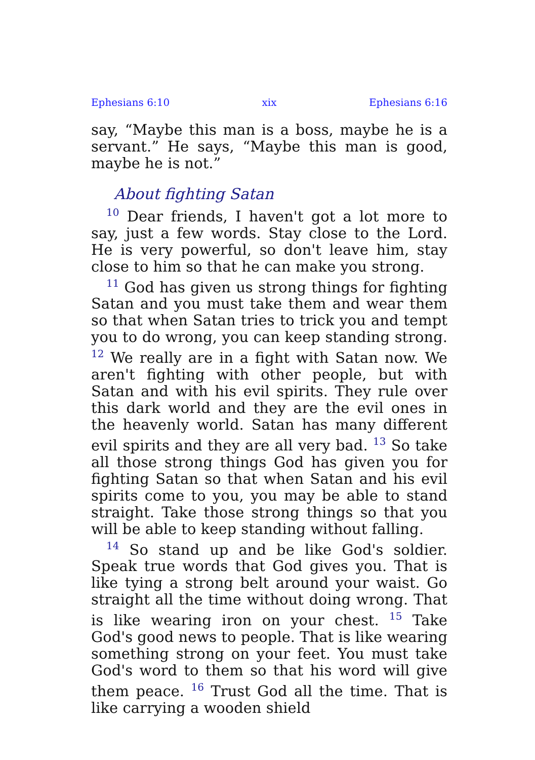Ephesians 6:10 xix Ephesians 6:16
say, “Maybe this man is a boss, maybe he is a servant.” He says, “Maybe this man is good, maybe he is not.”
About fighting Satan
<sup>10</sup> Dear friends, I haven't got a lot more to say, just a few words. Stay close to the Lord. He is very powerful, so don't leave him, stay close to him so that he can make you strong.
<sup>11</sup> God has given us strong things for fighting Satan and you must take them and wear them so that when Satan tries to trick you and tempt you to do wrong, you can keep standing strong. <sup>12</sup> We really are in a fight with Satan now. We aren't fighting with other people, but with Satan and with his evil spirits. They rule over this dark world and they are the evil ones in the heavenly world. Satan has many different evil spirits and they are all very bad. <sup>13</sup> So take all those strong things God has given you for fighting Satan so that when Satan and his evil spirits come to you, you may be able to stand straight. Take those strong things so that you will be able to keep standing without falling.
<sup>14</sup> So stand up and be like God's soldier. Speak true words that God gives you. That is like tying a strong belt around your waist. Go straight all the time without doing wrong. That is like wearing iron on your chest. <sup>15</sup> Take God's good news to people. That is like wearing something strong on your feet. You must take God's word to them so that his word will give them peace. <sup>16</sup> Trust God all the time. That is like carrying a wooden shield